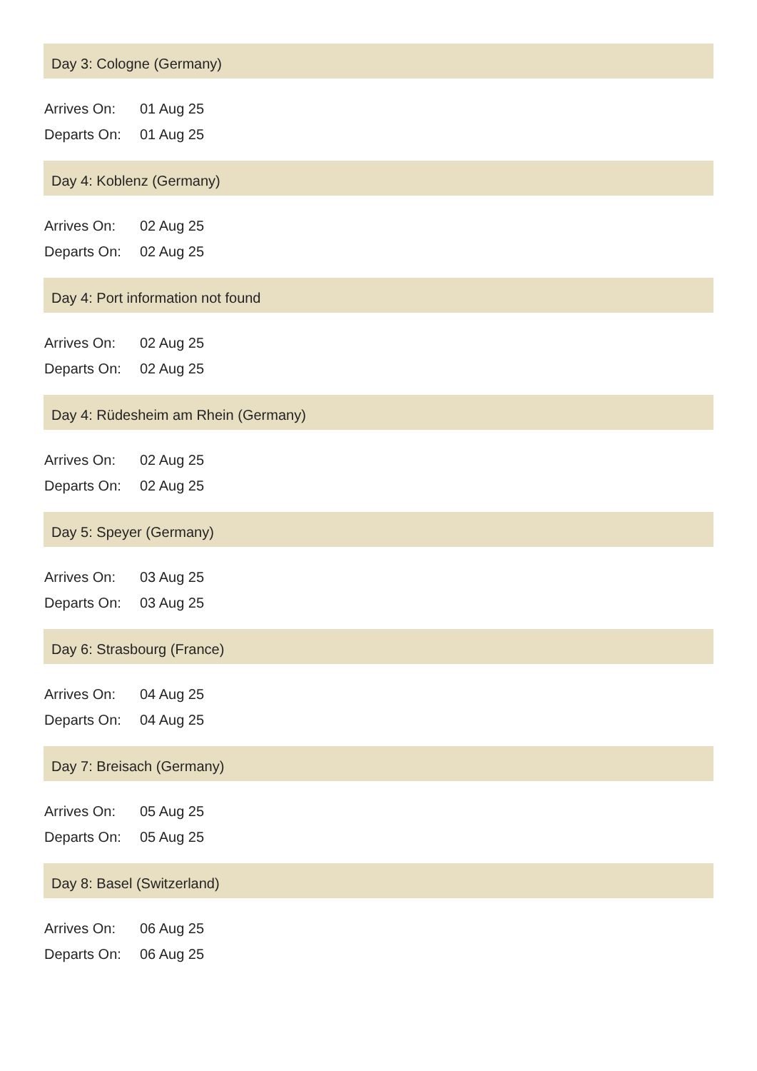Day 3: Cologne (Germany)
| Arrives On: | 01 Aug 25 |
| Departs On: | 01 Aug 25 |
Day 4: Koblenz (Germany)
| Arrives On: | 02 Aug 25 |
| Departs On: | 02 Aug 25 |
Day 4: Port information not found
| Arrives On: | 02 Aug 25 |
| Departs On: | 02 Aug 25 |
Day 4: Rüdesheim am Rhein (Germany)
| Arrives On: | 02 Aug 25 |
| Departs On: | 02 Aug 25 |
Day 5: Speyer (Germany)
| Arrives On: | 03 Aug 25 |
| Departs On: | 03 Aug 25 |
Day 6: Strasbourg (France)
| Arrives On: | 04 Aug 25 |
| Departs On: | 04 Aug 25 |
Day 7: Breisach (Germany)
| Arrives On: | 05 Aug 25 |
| Departs On: | 05 Aug 25 |
Day 8: Basel (Switzerland)
| Arrives On: | 06 Aug 25 |
| Departs On: | 06 Aug 25 |